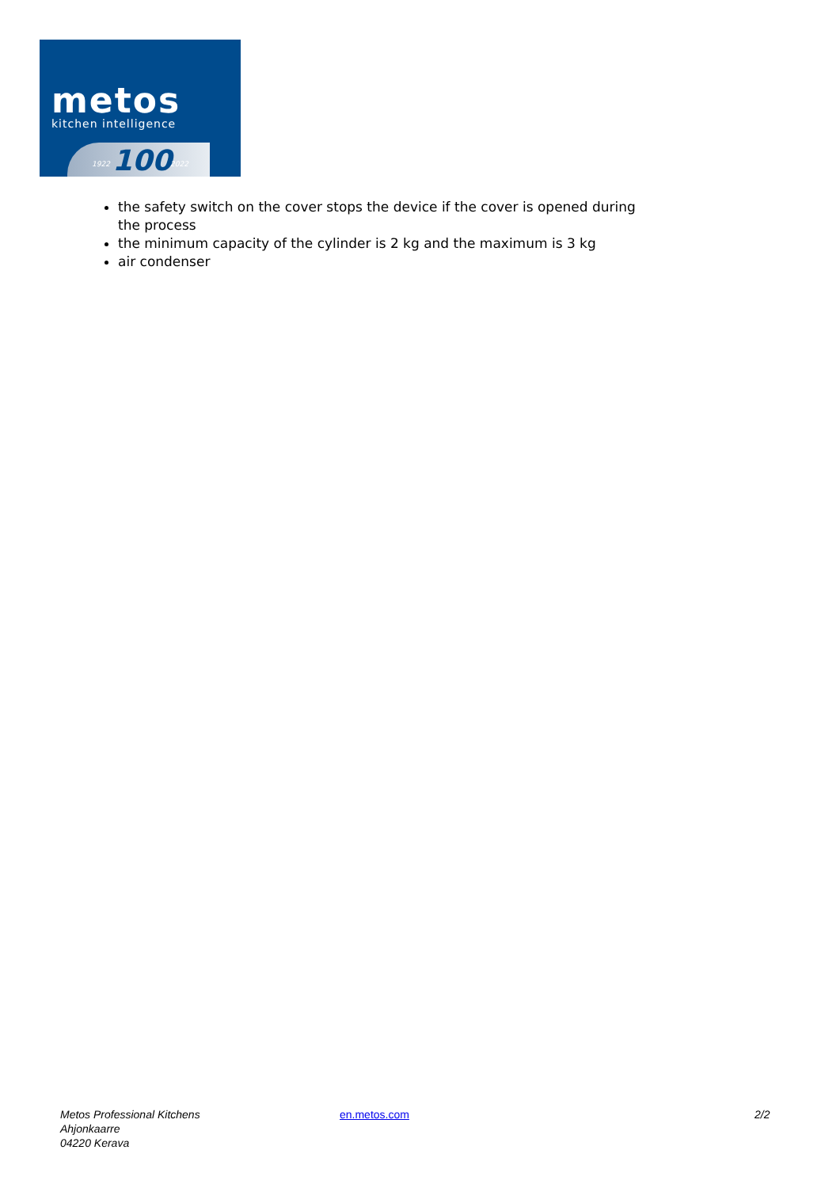metos
kitchen intelligence
1922 100 2022
the safety switch on the cover stops the device if the cover is opened during the process
the minimum capacity of the cylinder is 2 kg and the maximum is 3 kg
air condenser
Metos Professional Kitchens
Ahjonkaarre
04220 Kerava
en.metos.com 2/2